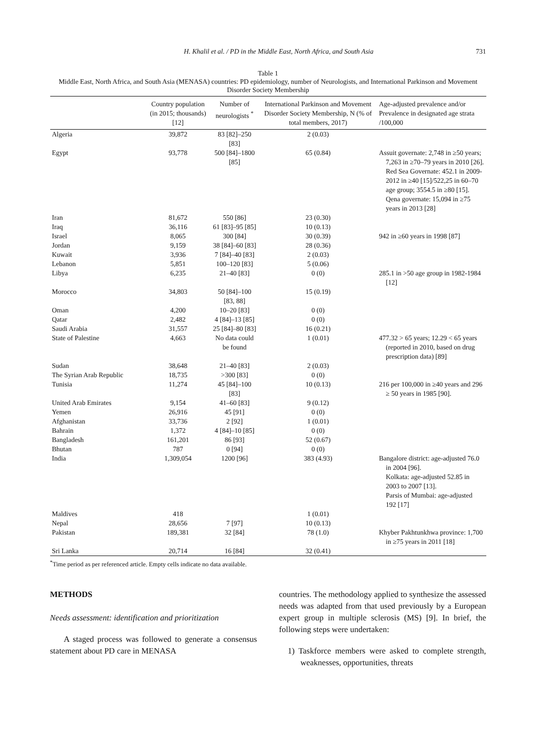H. Khalil et al. / PD in the Middle East, North Africa, and South Asia 731
Table 1
Middle East, North Africa, and South Asia (MENASA) countries: PD epidemiology, number of Neurologists, and International Parkinson and Movement Disorder Society Membership
| | Country population (in 2015; thousands) [12] | Number of neurologists <sup>*</sup> | International Parkinson and Movement Disorder Society Membership, N (% of total members, 2017) | Age-adjusted prevalence and/or Prevalence in designated age strata /100,000 |
| --- | --- | --- | --- | --- |
| Algeria | 39,872 | 83 [82]–250 [83] | 2 (0.03) | |
| Egypt | 93,778 | 500 [84]–1800 [85] | 65 (0.84) | Assuit governate: 2,748 in ≥50 years; 7,263 in ≥70–79 years in 2010 [26]. Red Sea Governate: 452.1 in 2009-2012 in ≥40 [15]/522,25 in 60–70 age group; 3554.5 in ≥80 [15]. Qena governate: 15,094 in ≥75 years in 2013 [28] |
| Iran | 81,672 | 550 [86] | 23 (0.30) | |
| Iraq | 36,116 | 61 [83]–95 [85] | 10 (0.13) | |
| Israel | 8,065 | 300 [84] | 30 (0.39) | 942 in ≥60 years in 1998 [87] |
| Jordan | 9,159 | 38 [84]–60 [83] | 28 (0.36) | |
| Kuwait | 3,936 | 7 [84]–40 [83] | 2 (0.03) | |
| Lebanon | 5,851 | 100–120 [83] | 5 (0.06) | |
| Libya | 6,235 | 21–40 [83] | 0 (0) | 285.1 in >50 age group in 1982-1984 [12] |
| Morocco | 34,803 | 50 [84]–100 [83, 88] | 15 (0.19) | |
| Oman | 4,200 | 10–20 [83] | 0 (0) | |
| Qatar | 2,482 | 4 [84]–13 [85] | 0 (0) | |
| Saudi Arabia | 31,557 | 25 [84]–80 [83] | 16 (0.21) | |
| State of Palestine | 4,663 | No data could be found | 1 (0.01) | 477.32 > 65 years; 12.29 < 65 years (reported in 2010, based on drug prescription data) [89] |
| Sudan | 38,648 | 21–40 [83] | 2 (0.03) | |
| The Syrian Arab Republic | 18,735 | >300 [83] | 0 (0) | |
| Tunisia | 11,274 | 45 [84]–100 [83] | 10 (0.13) | 216 per 100,000 in ≥40 years and 296 ≥ 50 years in 1985 [90]. |
| United Arab Emirates | 9,154 | 41–60 [83] | 9 (0.12) | |
| Yemen | 26,916 | 45 [91] | 0 (0) | |
| Afghanistan | 33,736 | 2 [92] | 1 (0.01) | |
| Bahrain | 1,372 | 4 [84]–10 [85] | 0 (0) | |
| Bangladesh | 161,201 | 86 [93] | 52 (0.67) | |
| Bhutan | 787 | 0 [94] | 0 (0) | |
| India | 1,309,054 | 1200 [96] | 383 (4.93) | Bangalore district: age-adjusted 76.0 in 2004 [96]. Kolkata: age-adjusted 52.85 in 2003 to 2007 [13]. Parsis of Mumbai: age-adjusted 192 [17] |
| Maldives | 418 | | 1 (0.01) | |
| Nepal | 28,656 | 7 [97] | 10 (0.13) | |
| Pakistan | 189,381 | 32 [84] | 78 (1.0) | Khyber Pakhtunkhwa province: 1,700 in ≥75 years in 2011 [18] |
| Sri Lanka | 20,714 | 16 [84] | 32 (0.41) | |
<sup>*</sup> Time period as per referenced article. Empty cells indicate no data available.
METHODS
Needs assessment: identification and prioritization
A staged process was followed to generate a consensus statement about PD care in MENASA
countries. The methodology applied to synthesize the assessed needs was adapted from that used previously by a European expert group in multiple sclerosis (MS) [9]. In brief, the following steps were undertaken:
1) Taskforce members were asked to complete strength, weaknesses, opportunities, threats